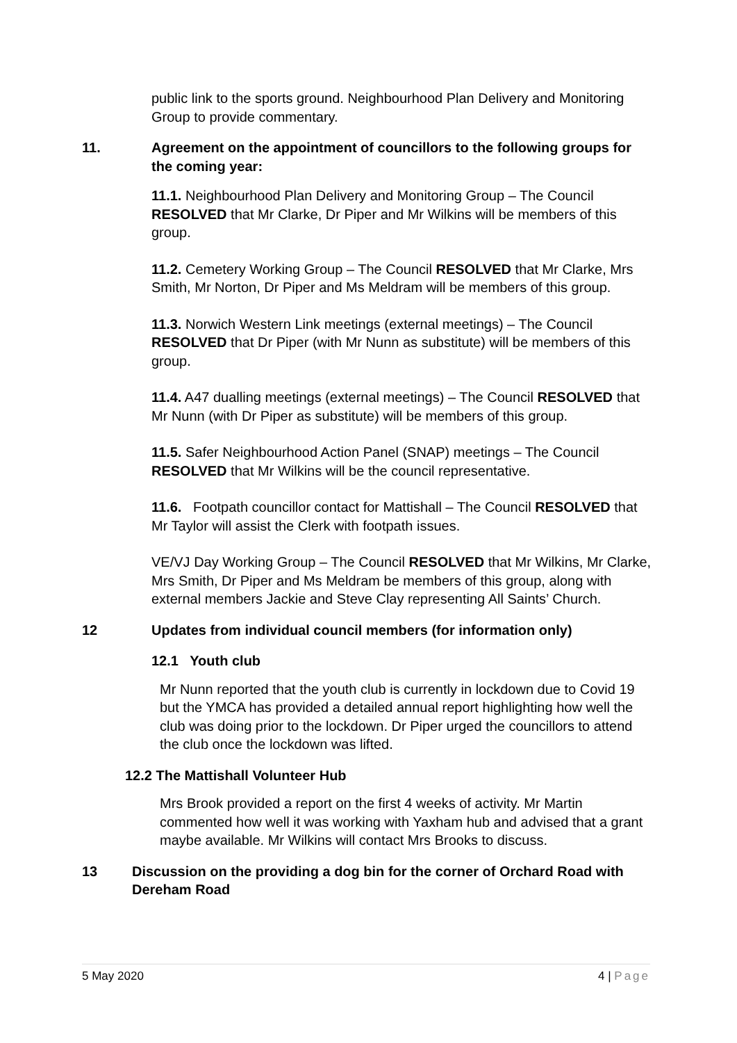public link to the sports ground. Neighbourhood Plan Delivery and Monitoring Group to provide commentary.
11. Agreement on the appointment of councillors to the following groups for the coming year:
11.1. Neighbourhood Plan Delivery and Monitoring Group – The Council RESOLVED that Mr Clarke, Dr Piper and Mr Wilkins will be members of this group.
11.2. Cemetery Working Group – The Council RESOLVED that Mr Clarke, Mrs Smith, Mr Norton, Dr Piper and Ms Meldram will be members of this group.
11.3. Norwich Western Link meetings (external meetings) – The Council RESOLVED that Dr Piper (with Mr Nunn as substitute) will be members of this group.
11.4. A47 dualling meetings (external meetings) – The Council RESOLVED that Mr Nunn (with Dr Piper as substitute) will be members of this group.
11.5. Safer Neighbourhood Action Panel (SNAP) meetings – The Council RESOLVED that Mr Wilkins will be the council representative.
11.6. Footpath councillor contact for Mattishall – The Council RESOLVED that Mr Taylor will assist the Clerk with footpath issues.
VE/VJ Day Working Group – The Council RESOLVED that Mr Wilkins, Mr Clarke, Mrs Smith, Dr Piper and Ms Meldram be members of this group, along with external members Jackie and Steve Clay representing All Saints’ Church.
12 Updates from individual council members (for information only)
12.1 Youth club
Mr Nunn reported that the youth club is currently in lockdown due to Covid 19 but the YMCA has provided a detailed annual report highlighting how well the club was doing prior to the lockdown. Dr Piper urged the councillors to attend the club once the lockdown was lifted.
12.2 The Mattishall Volunteer Hub
Mrs Brook provided a report on the first 4 weeks of activity. Mr Martin commented how well it was working with Yaxham hub and advised that a grant maybe available. Mr Wilkins will contact Mrs Brooks to discuss.
13 Discussion on the providing a dog bin for the corner of Orchard Road with Dereham Road
5 May 2020 4 | Page